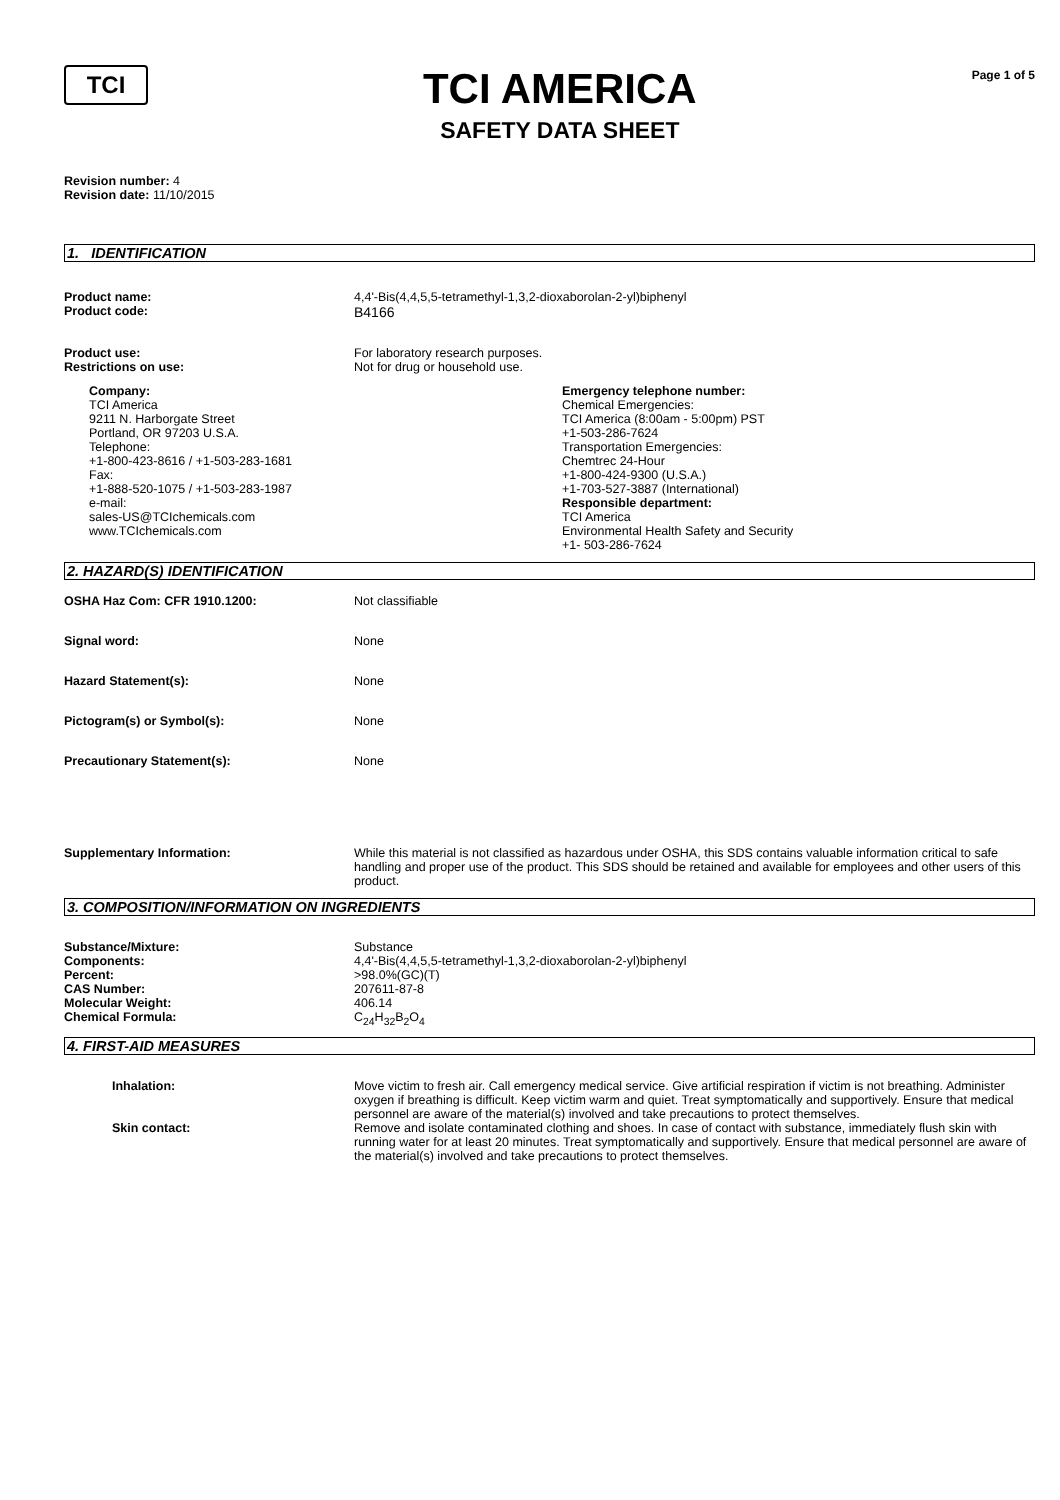TCI
TCI AMERICA
SAFETY DATA SHEET
Page 1 of 5
Revision number: 4
Revision date: 11/10/2015
1. IDENTIFICATION
Product name: 4,4'-Bis(4,4,5,5-tetramethyl-1,3,2-dioxaborolan-2-yl)biphenyl
Product code: B4166
Product use: For laboratory research purposes.
Restrictions on use: Not for drug or household use.
Company:
TCI America
9211 N. Harborgate Street
Portland, OR 97203 U.S.A.
Telephone:
+1-800-423-8616 / +1-503-283-1681
Fax:
+1-888-520-1075 / +1-503-283-1987
e-mail:
sales-US@TCIchemicals.com
www.TCIchemicals.com
Emergency telephone number:
Chemical Emergencies:
TCI America (8:00am - 5:00pm) PST
+1-503-286-7624
Transportation Emergencies:
Chemtrec 24-Hour
+1-800-424-9300 (U.S.A.)
+1-703-527-3887 (International)
Responsible department:
TCI America
Environmental Health Safety and Security
+1- 503-286-7624
2. HAZARD(S) IDENTIFICATION
OSHA Haz Com: CFR 1910.1200: Not classifiable
Signal word: None
Hazard Statement(s): None
Pictogram(s) or Symbol(s): None
Precautionary Statement(s): None
Supplementary Information: While this material is not classified as hazardous under OSHA, this SDS contains valuable information critical to safe handling and proper use of the product. This SDS should be retained and available for employees and other users of this product.
3. COMPOSITION/INFORMATION ON INGREDIENTS
Substance/Mixture: Substance
Components: 4,4'-Bis(4,4,5,5-tetramethyl-1,3,2-dioxaborolan-2-yl)biphenyl
Percent: >98.0%(GC)(T)
CAS Number: 207611-87-8
Molecular Weight: 406.14
Chemical Formula: C<sub>24</sub>H<sub>32</sub>B<sub>2</sub>O<sub>4</sub>
4. FIRST-AID MEASURES
Inhalation: Move victim to fresh air. Call emergency medical service. Give artificial respiration if victim is not breathing. Administer oxygen if breathing is difficult. Keep victim warm and quiet. Treat symptomatically and supportively. Ensure that medical personnel are aware of the material(s) involved and take precautions to protect themselves.
Skin contact: Remove and isolate contaminated clothing and shoes. In case of contact with substance, immediately flush skin with running water for at least 20 minutes. Treat symptomatically and supportively. Ensure that medical personnel are aware of the material(s) involved and take precautions to protect themselves.